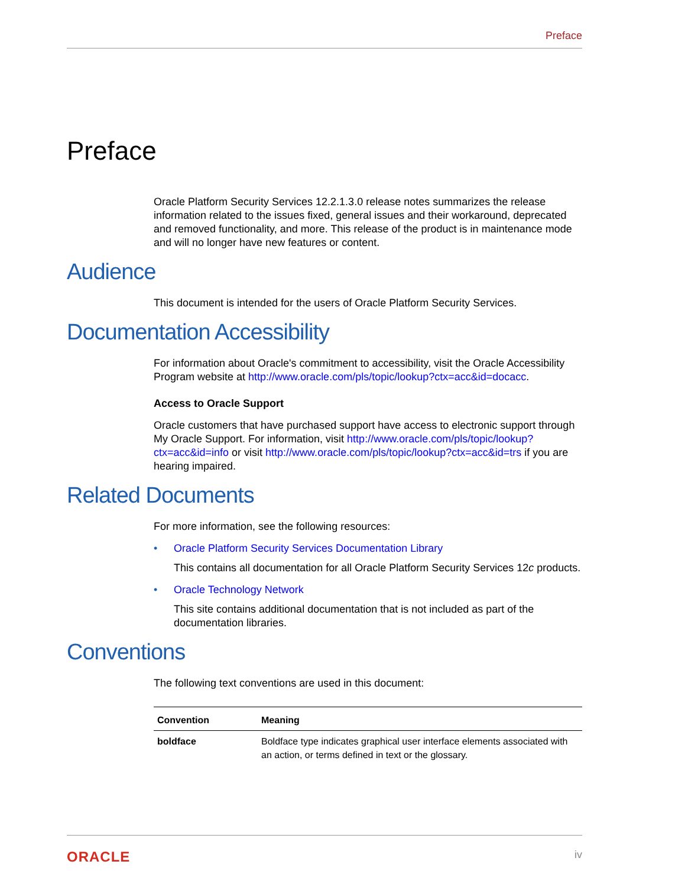Preface
Preface
Oracle Platform Security Services 12.2.1.3.0 release notes summarizes the release information related to the issues fixed, general issues and their workaround, deprecated and removed functionality, and more. This release of the product is in maintenance mode and will no longer have new features or content.
Audience
This document is intended for the users of Oracle Platform Security Services.
Documentation Accessibility
For information about Oracle's commitment to accessibility, visit the Oracle Accessibility Program website at http://www.oracle.com/pls/topic/lookup?ctx=acc&id=docacc.
Access to Oracle Support
Oracle customers that have purchased support have access to electronic support through My Oracle Support. For information, visit http://www.oracle.com/pls/topic/lookup?ctx=acc&id=info or visit http://www.oracle.com/pls/topic/lookup?ctx=acc&id=trs if you are hearing impaired.
Related Documents
For more information, see the following resources:
• Oracle Platform Security Services Documentation Library
This contains all documentation for all Oracle Platform Security Services 12c products.
• Oracle Technology Network
This site contains additional documentation that is not included as part of the documentation libraries.
Conventions
The following text conventions are used in this document:
| Convention | Meaning |
| --- | --- |
| boldface | Boldface type indicates graphical user interface elements associated with an action, or terms defined in text or the glossary. |
ORACLE iv